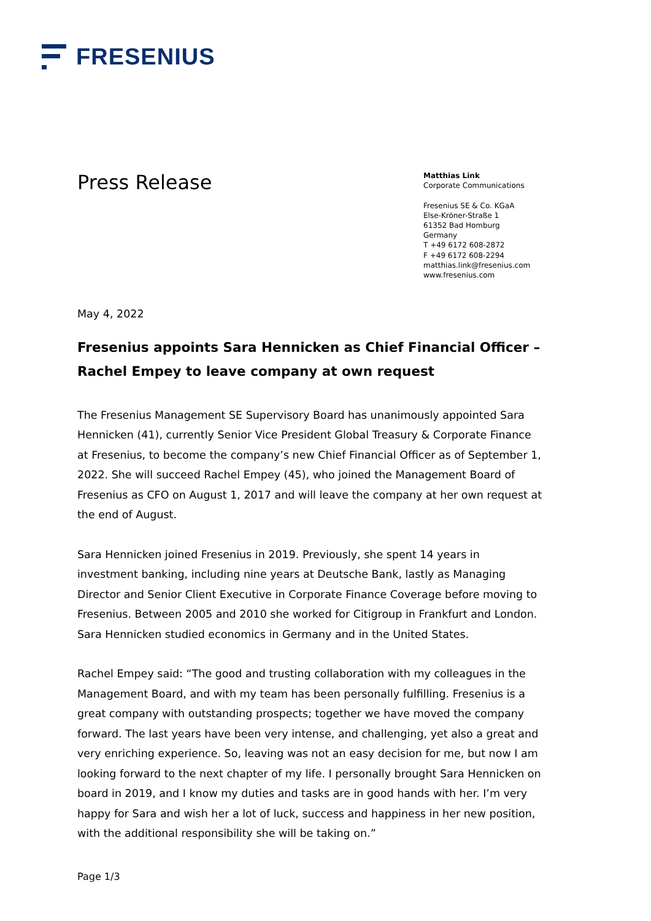FRESENIUS
Press Release
Matthias Link
Corporate Communications
Fresenius SE & Co. KGaA
Else-Kröner-Straße 1
61352 Bad Homburg
Germany
T +49 6172 608-2872
F +49 6172 608-2294
matthias.link@fresenius.com
www.fresenius.com
May 4, 2022
Fresenius appoints Sara Hennicken as Chief Financial Officer – Rachel Empey to leave company at own request
The Fresenius Management SE Supervisory Board has unanimously appointed Sara Hennicken (41), currently Senior Vice President Global Treasury & Corporate Finance at Fresenius, to become the company’s new Chief Financial Officer as of September 1, 2022. She will succeed Rachel Empey (45), who joined the Management Board of Fresenius as CFO on August 1, 2017 and will leave the company at her own request at the end of August.
Sara Hennicken joined Fresenius in 2019. Previously, she spent 14 years in investment banking, including nine years at Deutsche Bank, lastly as Managing Director and Senior Client Executive in Corporate Finance Coverage before moving to Fresenius. Between 2005 and 2010 she worked for Citigroup in Frankfurt and London. Sara Hennicken studied economics in Germany and in the United States.
Rachel Empey said: “The good and trusting collaboration with my colleagues in the Management Board, and with my team has been personally fulfilling. Fresenius is a great company with outstanding prospects; together we have moved the company forward. The last years have been very intense, and challenging, yet also a great and very enriching experience. So, leaving was not an easy decision for me, but now I am looking forward to the next chapter of my life. I personally brought Sara Hennicken on board in 2019, and I know my duties and tasks are in good hands with her. I’m very happy for Sara and wish her a lot of luck, success and happiness in her new position, with the additional responsibility she will be taking on.”
Page 1/3